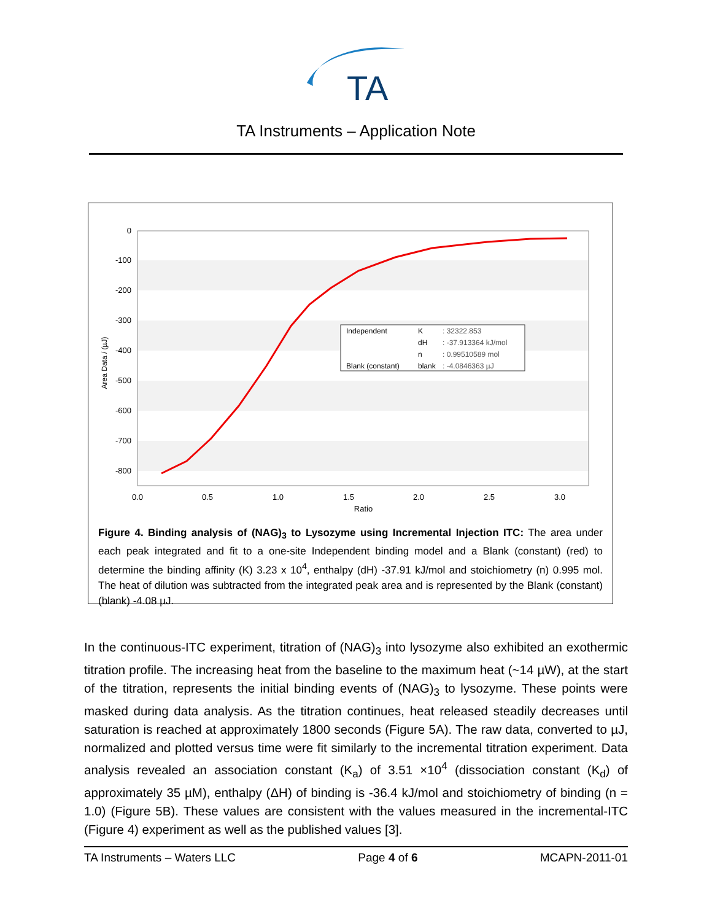TA
TA Instruments – Application Note
0
-100
-200
-300
-400
-500
-600
-700
-800
0.0
0.5
1.0
1.5
2.0
2.5
3.0
Ratio
Area Data / (µJ)
Independent
K
: 32322.853
dH
: -37.913364 kJ/mol
n
: 0.99510589 mol
Blank (constant)
blank
: -4.0846363 µJ
Figure 4. Binding analysis of (NAG)<sub>3</sub> to Lysozyme using Incremental Injection ITC: The area under each peak integrated and fit to a one-site Independent binding model and a Blank (constant) (red) to determine the binding affinity (K) 3.23 x 10<sup>4</sup>, enthalpy (dH) -37.91 kJ/mol and stoichiometry (n) 0.995 mol. The heat of dilution was subtracted from the integrated peak area and is represented by the Blank (constant) (blank) -4.08 µJ.
In the continuous-ITC experiment, titration of (NAG)<sub>3</sub> into lysozyme also exhibited an exothermic titration profile. The increasing heat from the baseline to the maximum heat (~14 µW), at the start of the titration, represents the initial binding events of (NAG)<sub>3</sub> to lysozyme. These points were masked during data analysis. As the titration continues, heat released steadily decreases until saturation is reached at approximately 1800 seconds (Figure 5A). The raw data, converted to µJ, normalized and plotted versus time were fit similarly to the incremental titration experiment. Data analysis revealed an association constant (K<sub>a</sub>) of 3.51 ×10<sup>4</sup> (dissociation constant (K<sub>d</sub>) of approximately 35 µM), enthalpy (ΔH) of binding is -36.4 kJ/mol and stoichiometry of binding (n = 1.0) (Figure 5B). These values are consistent with the values measured in the incremental-ITC (Figure 4) experiment as well as the published values [3].
TA Instruments – Waters LLC Page 4 of 6 MCAPN-2011-01